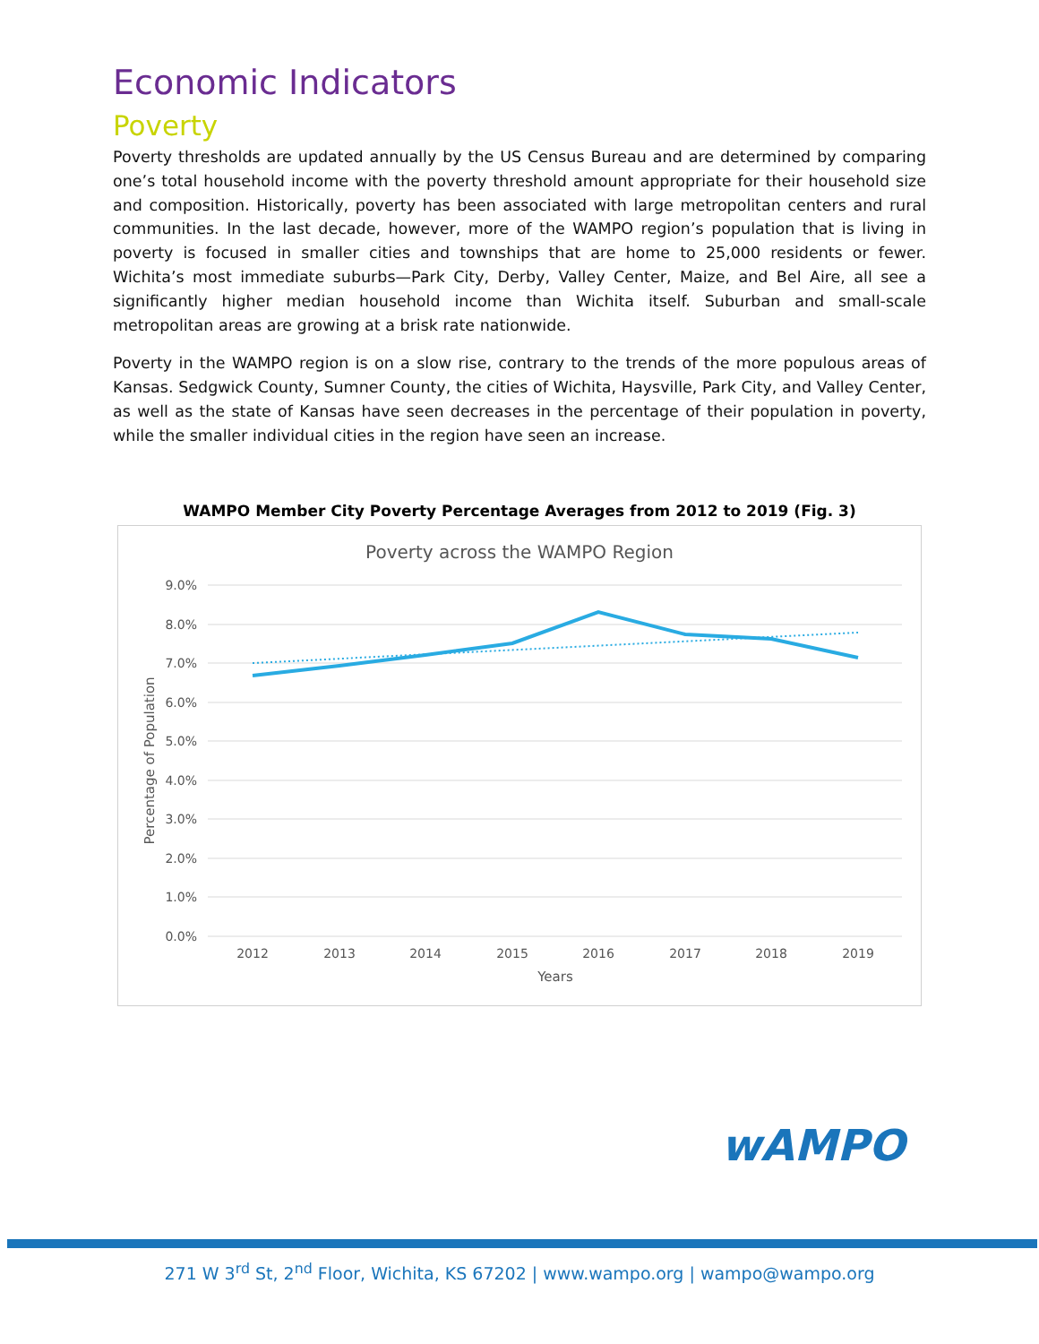Economic Indicators
Poverty
Poverty thresholds are updated annually by the US Census Bureau and are determined by comparing one’s total household income with the poverty threshold amount appropriate for their household size and composition. Historically, poverty has been associated with large metropolitan centers and rural communities. In the last decade, however, more of the WAMPO region’s population that is living in poverty is focused in smaller cities and townships that are home to 25,000 residents or fewer. Wichita’s most immediate suburbs—Park City, Derby, Valley Center, Maize, and Bel Aire, all see a significantly higher median household income than Wichita itself. Suburban and small-scale metropolitan areas are growing at a brisk rate nationwide.
Poverty in the WAMPO region is on a slow rise, contrary to the trends of the more populous areas of Kansas. Sedgwick County, Sumner County, the cities of Wichita, Haysville, Park City, and Valley Center, as well as the state of Kansas have seen decreases in the percentage of their population in poverty, while the smaller individual cities in the region have seen an increase.
WAMPO Member City Poverty Percentage Averages from 2012 to 2019 (Fig. 3)
Poverty across the WAMPO Region
9.0%
8.0%
7.0%
6.0%
5.0%
4.0%
3.0%
2.0%
1.0%
0.0%
2012
2013
2014
2015
2016
2017
2018
2019
Years
Percentage of Population
wAMPO
271 W 3<sup>rd</sup> St, 2<sup>nd</sup> Floor, Wichita, KS 67202 | www.wampo.org | wampo@wampo.org